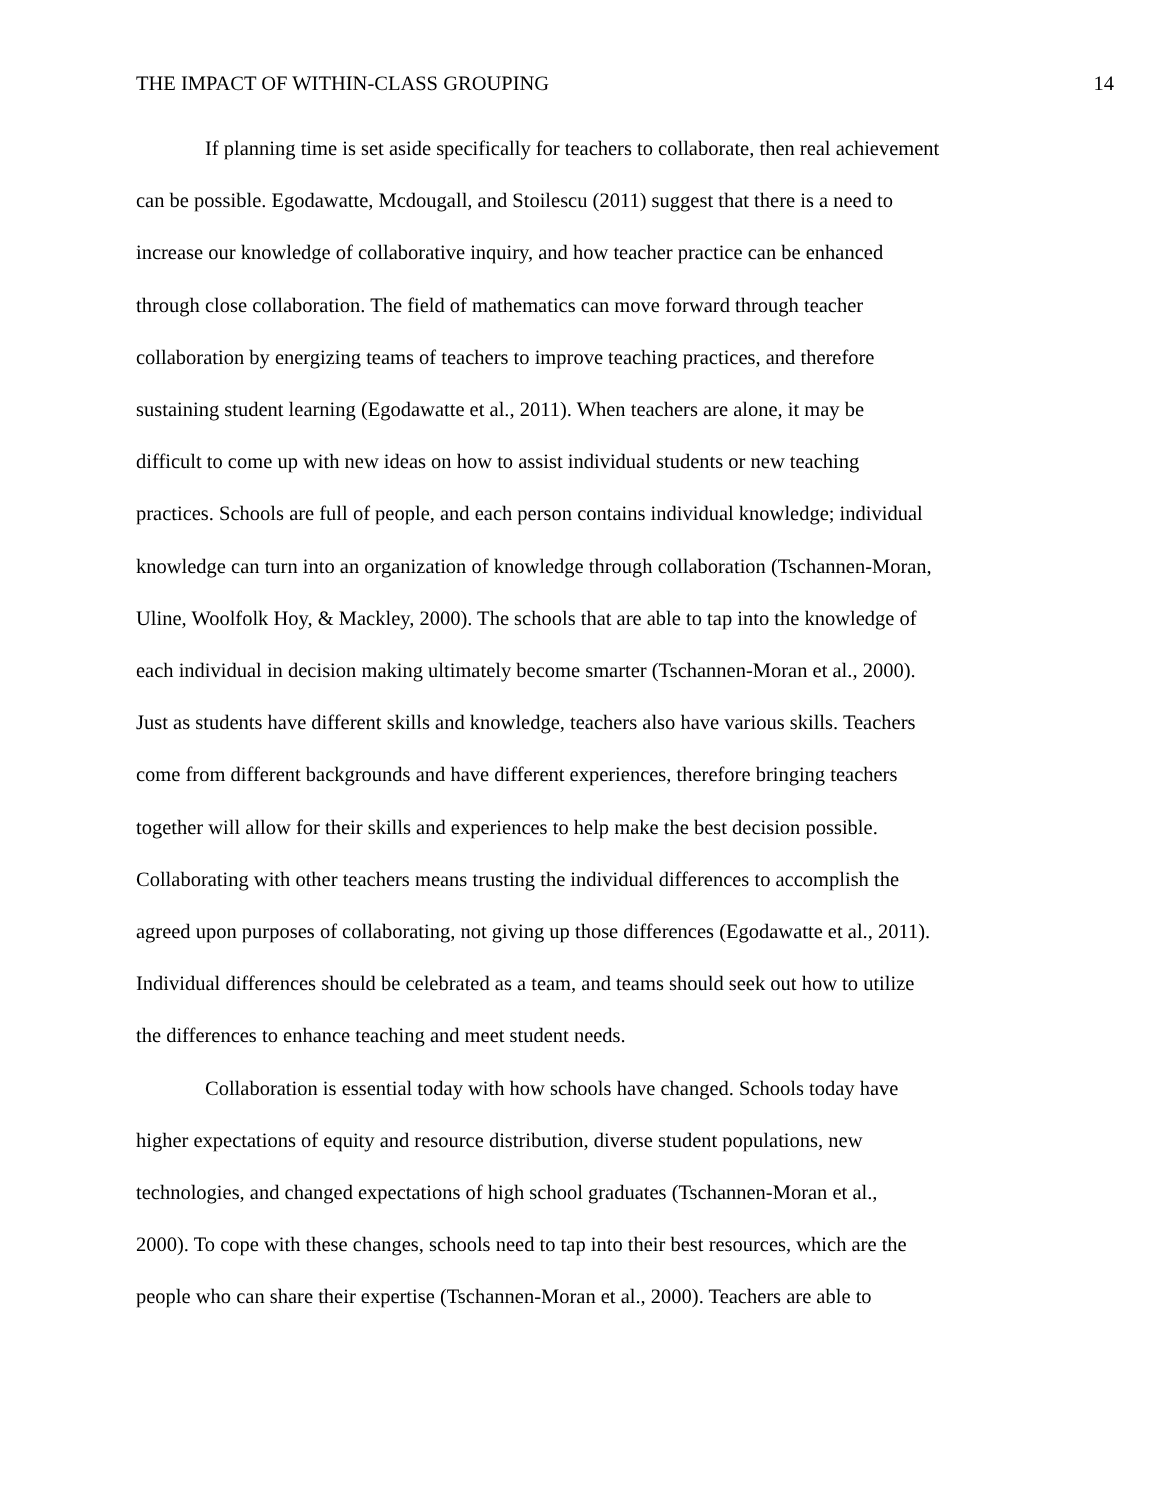THE IMPACT OF WITHIN-CLASS GROUPING 14
If planning time is set aside specifically for teachers to collaborate, then real achievement can be possible. Egodawatte, Mcdougall, and Stoilescu (2011) suggest that there is a need to increase our knowledge of collaborative inquiry, and how teacher practice can be enhanced through close collaboration. The field of mathematics can move forward through teacher collaboration by energizing teams of teachers to improve teaching practices, and therefore sustaining student learning (Egodawatte et al., 2011). When teachers are alone, it may be difficult to come up with new ideas on how to assist individual students or new teaching practices. Schools are full of people, and each person contains individual knowledge; individual knowledge can turn into an organization of knowledge through collaboration (Tschannen-Moran, Uline, Woolfolk Hoy, & Mackley, 2000). The schools that are able to tap into the knowledge of each individual in decision making ultimately become smarter (Tschannen-Moran et al., 2000). Just as students have different skills and knowledge, teachers also have various skills. Teachers come from different backgrounds and have different experiences, therefore bringing teachers together will allow for their skills and experiences to help make the best decision possible. Collaborating with other teachers means trusting the individual differences to accomplish the agreed upon purposes of collaborating, not giving up those differences (Egodawatte et al., 2011). Individual differences should be celebrated as a team, and teams should seek out how to utilize the differences to enhance teaching and meet student needs.
Collaboration is essential today with how schools have changed. Schools today have higher expectations of equity and resource distribution, diverse student populations, new technologies, and changed expectations of high school graduates (Tschannen-Moran et al., 2000). To cope with these changes, schools need to tap into their best resources, which are the people who can share their expertise (Tschannen-Moran et al., 2000). Teachers are able to